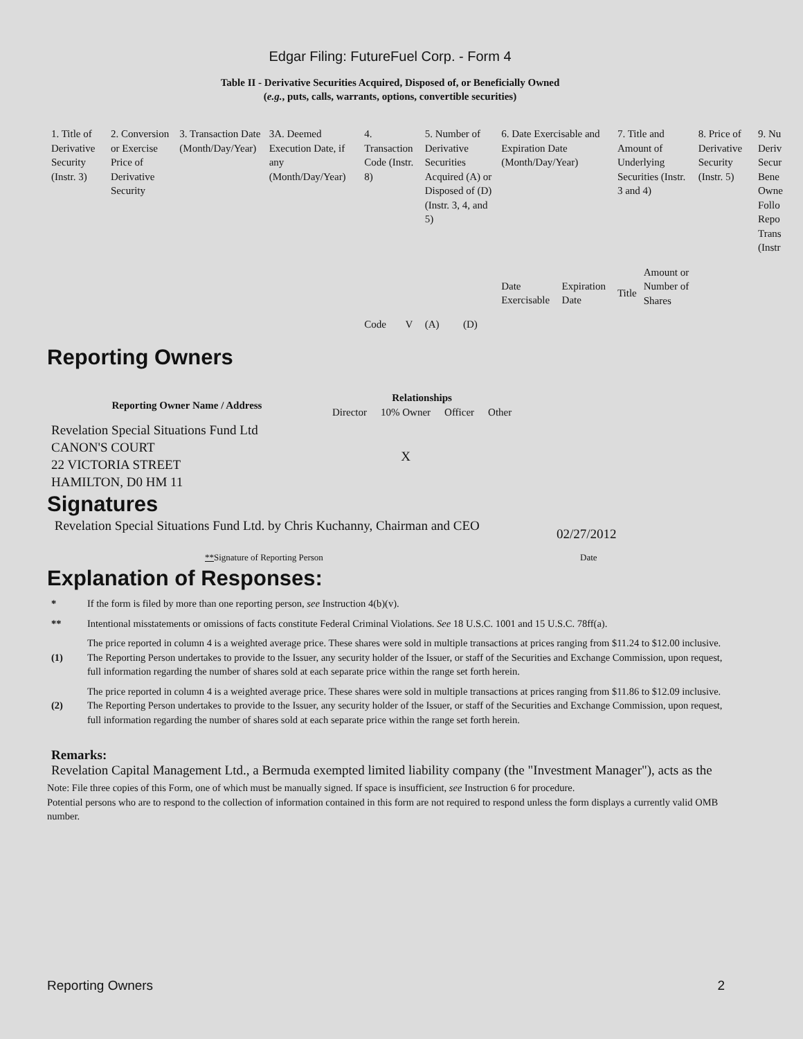Edgar Filing: FutureFuel Corp. - Form 4
Table II - Derivative Securities Acquired, Disposed of, or Beneficially Owned
(e.g., puts, calls, warrants, options, convertible securities)
| 1. Title of Derivative Security (Instr. 3) | 2. Conversion or Exercise Price of Derivative Security | 3. Transaction Date (Month/Day/Year) | 3A. Deemed Execution Date, if any (Month/Day/Year) | 4. Transaction Code (Instr. 8) | | 5. Number of Derivative Securities Acquired (A) or Disposed of (D) (Instr. 3, 4, and 5) | | 6. Date Exercisable and Expiration Date (Month/Day/Year) | | 7. Title and Amount of Underlying Securities (Instr. 3 and 4) | | 8. Price of Derivative Security (Instr. 5) | 9. Nu Deriv Secur Bene Owne Follo Repo Trans (Instr |
| | | | | Code | V | (A) | (D) | Date Exercisable | Expiration Date | Title | Amount or Number of Shares | | |
Reporting Owners
| Reporting Owner Name / Address | Relationships | | | |
| --- | --- | --- | --- | --- |
| | Director | 10% Owner | Officer | Other |
| Revelation Special Situations Fund Ltd CANON'S COURT 22 VICTORIA STREET HAMILTON, D0 HM 11 | | X | | |
Signatures
Revelation Special Situations Fund Ltd. by Chris Kuchanny, Chairman and CEO
02/27/2012
**Signature of Reporting Person Date
Explanation of Responses:
* If the form is filed by more than one reporting person, see Instruction 4(b)(v).
** Intentional misstatements or omissions of facts constitute Federal Criminal Violations. See 18 U.S.C. 1001 and 15 U.S.C. 78ff(a).
(1) The price reported in column 4 is a weighted average price. These shares were sold in multiple transactions at prices ranging from $11.24 to $12.00 inclusive. The Reporting Person undertakes to provide to the Issuer, any security holder of the Issuer, or staff of the Securities and Exchange Commission, upon request, full information regarding the number of shares sold at each separate price within the range set forth herein.
(2) The price reported in column 4 is a weighted average price. These shares were sold in multiple transactions at prices ranging from $11.86 to $12.09 inclusive. The Reporting Person undertakes to provide to the Issuer, any security holder of the Issuer, or staff of the Securities and Exchange Commission, upon request, full information regarding the number of shares sold at each separate price within the range set forth herein.
Remarks:
Revelation Capital Management Ltd., a Bermuda exempted limited liability company (the "Investment Manager"), acts as the
Note: File three copies of this Form, one of which must be manually signed. If space is insufficient, see Instruction 6 for procedure.
Potential persons who are to respond to the collection of information contained in this form are not required to respond unless the form displays a currently valid OMB number.
Reporting Owners 2